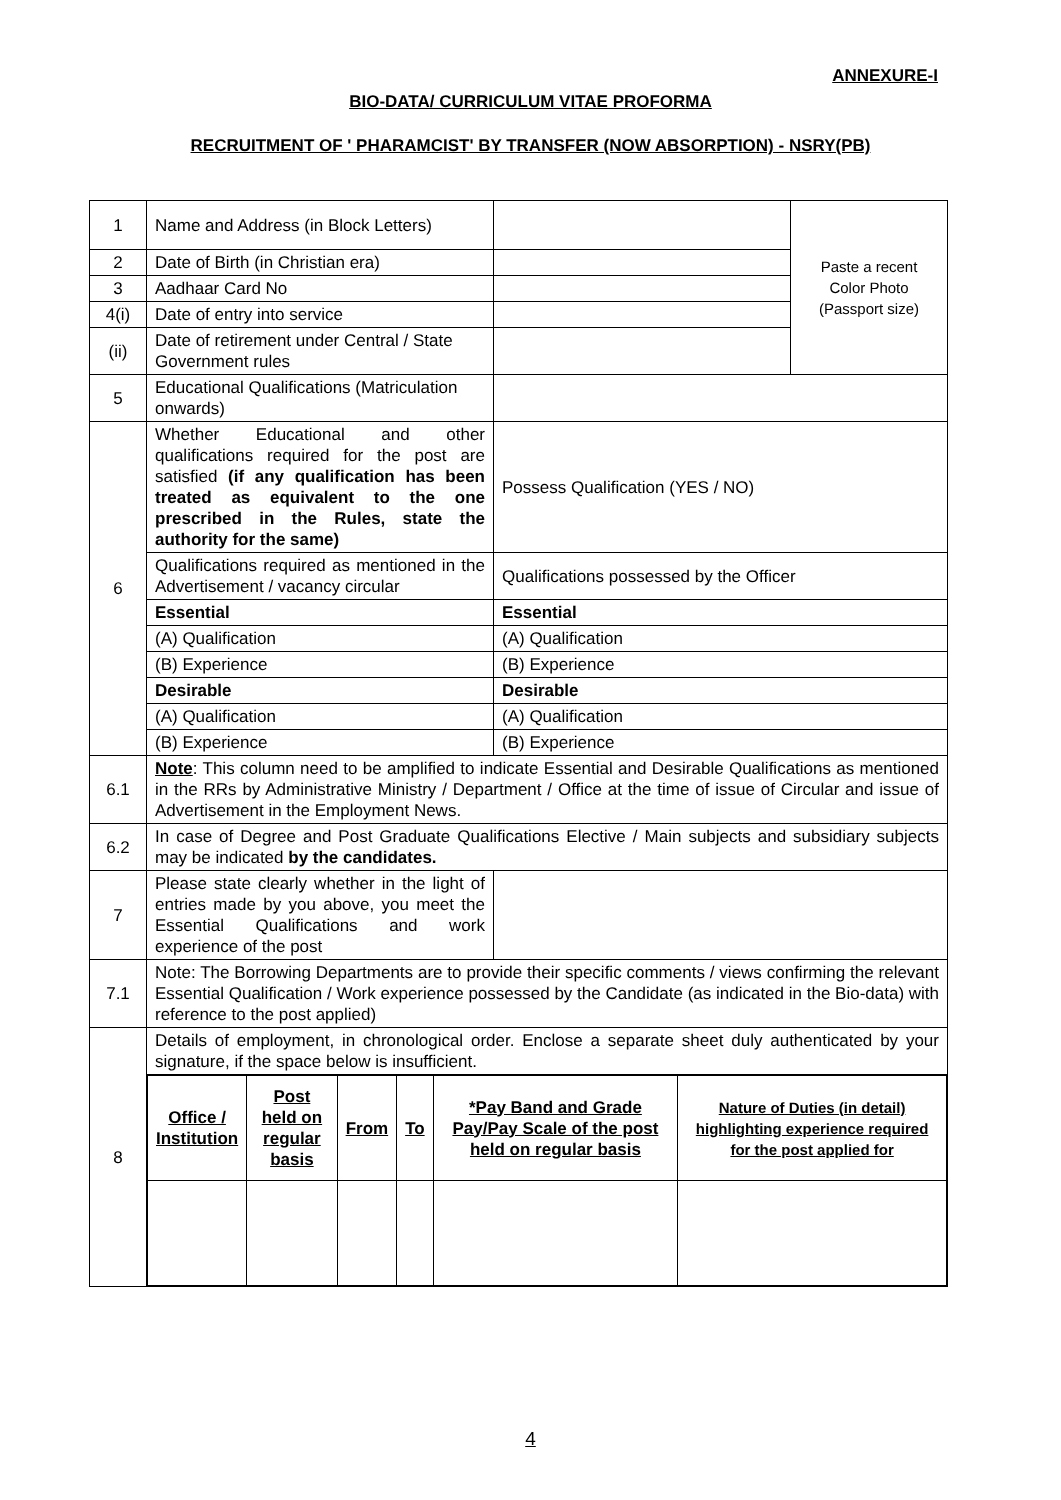ANNEXURE-I
BIO-DATA/ CURRICULUM VITAE PROFORMA
RECRUITMENT OF ' PHARAMCIST' BY TRANSFER (NOW ABSORPTION) - NSRY(PB)
| 1 | Name and Address (in Block Letters) | | Paste a recent Color Photo (Passport size) |
| 2 | Date of Birth (in Christian era) | | |
| 3 | Aadhaar Card No | | |
| 4(i) | Date of entry into service | | |
| (ii) | Date of retirement under Central / State Government rules | | |
| 5 | Educational Qualifications (Matriculation onwards) | | |
| 6 | Whether Educational and other qualifications required for the post are satisfied (if any qualification has been treated as equivalent to the one prescribed in the Rules, state the authority for the same) | Possess Qualification (YES / NO) | |
| | Qualifications required as mentioned in the Advertisement / vacancy circular | Qualifications possessed by the Officer | |
| | Essential | Essential | |
| | (A) Qualification | (A) Qualification | |
| | (B) Experience | (B) Experience | |
| | Desirable | Desirable | |
| | (A) Qualification | (A) Qualification | |
| | (B) Experience | (B) Experience | |
| 6.1 | Note : This column need to be amplified to indicate Essential and Desirable Qualifications as mentioned in the RRs by Administrative Ministry / Department / Office at the time of issue of Circular and issue of Advertisement in the Employment News. | | |
| 6.2 | In case of Degree and Post Graduate Qualifications Elective / Main subjects and subsidiary subjects may be indicated by the candidates. | | |
| 7 | Please state clearly whether in the light of entries made by you above, you meet the Essential Qualifications and work experience of the post | | |
| 7.1 | Note: The Borrowing Departments are to provide their specific comments / views confirming the relevant Essential Qualification / Work experience possessed by the Candidate (as indicated in the Bio-data) with reference to the post applied) | | |
| 8 | Details of employment, in chronological order. Enclose a separate sheet duly authenticated by your signature, if the space below is insufficient. | | |
| | / Office / Institution / Post held on regular basis / From / To / *Pay Band and Grade Pay/Pay Scale of the post held on regular basis / Nature of Duties (in detail) highlighting experience required for the post applied for / | | |
4